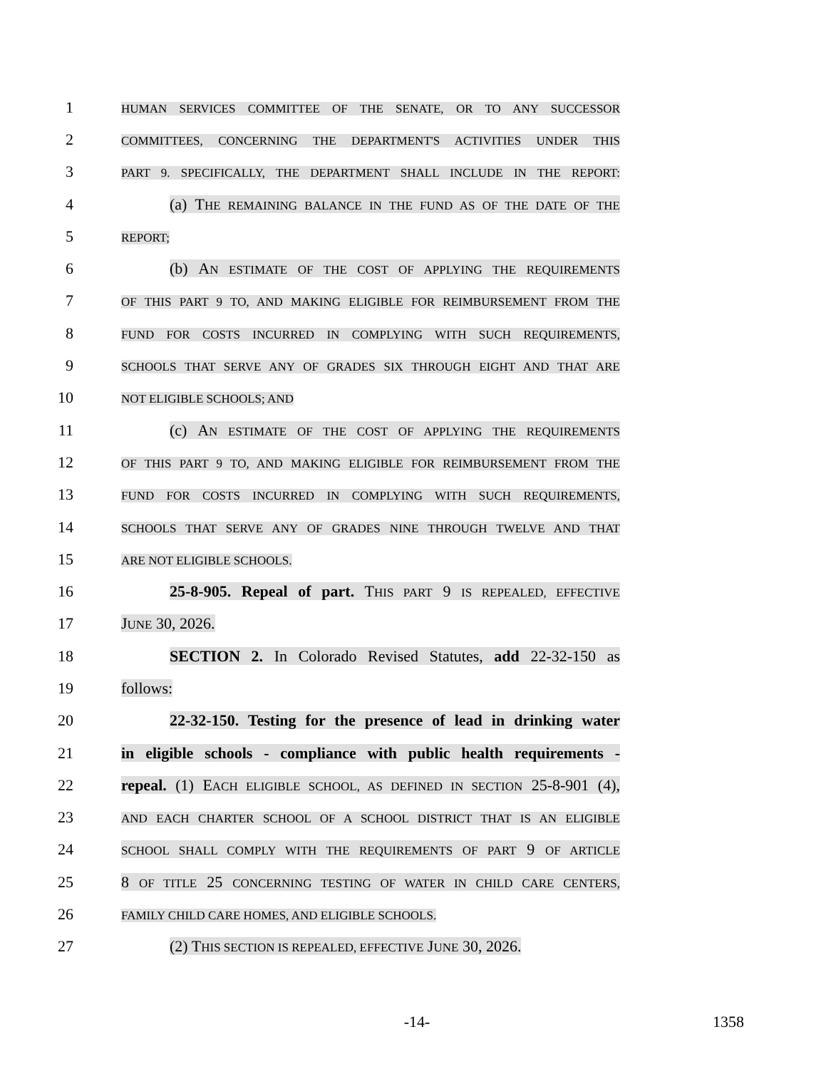1
HUMAN SERVICES COMMITTEE OF THE SENATE, OR TO ANY SUCCESSOR
2
COMMITTEES, CONCERNING THE DEPARTMENT'S ACTIVITIES UNDER THIS
3
PART 9. SPECIFICALLY, THE DEPARTMENT SHALL INCLUDE IN THE REPORT:
4
(a) THE REMAINING BALANCE IN THE FUND AS OF THE DATE OF THE
5
REPORT;
6
(b) AN ESTIMATE OF THE COST OF APPLYING THE REQUIREMENTS
7
OF THIS PART 9 TO, AND MAKING ELIGIBLE FOR REIMBURSEMENT FROM THE
8
FUND FOR COSTS INCURRED IN COMPLYING WITH SUCH REQUIREMENTS,
9
SCHOOLS THAT SERVE ANY OF GRADES SIX THROUGH EIGHT AND THAT ARE
10
NOT ELIGIBLE SCHOOLS; AND
11
(c) AN ESTIMATE OF THE COST OF APPLYING THE REQUIREMENTS
12
OF THIS PART 9 TO, AND MAKING ELIGIBLE FOR REIMBURSEMENT FROM THE
13
FUND FOR COSTS INCURRED IN COMPLYING WITH SUCH REQUIREMENTS,
14
SCHOOLS THAT SERVE ANY OF GRADES NINE THROUGH TWELVE AND THAT
15
ARE NOT ELIGIBLE SCHOOLS.
16
25-8-905. Repeal of part. THIS PART 9 IS REPEALED, EFFECTIVE
17 JUNE 30, 2026.
18
SECTION 2. In Colorado Revised Statutes, add 22-32-150 as
19 follows:
20
22-32-150. Testing for the presence of lead in drinking water
21
in eligible schools - compliance with public health requirements -
22
repeal. (1) EACH ELIGIBLE SCHOOL, AS DEFINED IN SECTION 25-8-901 (4),
23
AND EACH CHARTER SCHOOL OF A SCHOOL DISTRICT THAT IS AN ELIGIBLE
24
SCHOOL SHALL COMPLY WITH THE REQUIREMENTS OF PART 9 OF ARTICLE
25
8 OF TITLE 25 CONCERNING TESTING OF WATER IN CHILD CARE CENTERS,
26
FAMILY CHILD CARE HOMES, AND ELIGIBLE SCHOOLS.
27
(2) THIS SECTION IS REPEALED, EFFECTIVE JUNE 30, 2026.
-14- 1358